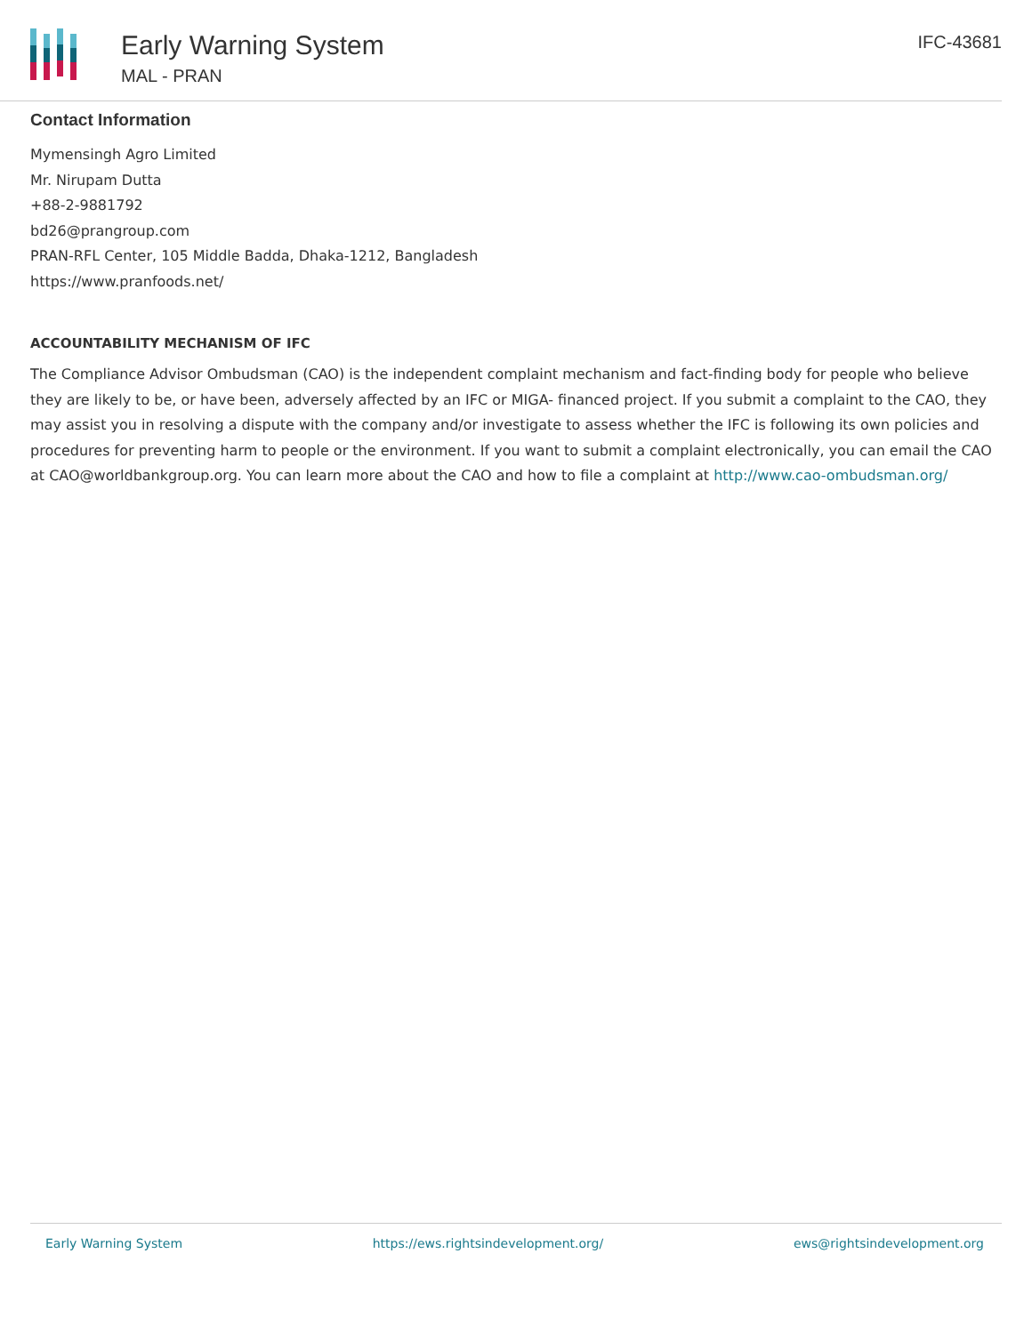Early Warning System
MAL - PRAN
IFC-43681
Contact Information
Mymensingh Agro Limited
Mr. Nirupam Dutta
+88-2-9881792
bd26@prangroup.com
PRAN-RFL Center, 105 Middle Badda, Dhaka-1212, Bangladesh
https://www.pranfoods.net/
ACCOUNTABILITY MECHANISM OF IFC
The Compliance Advisor Ombudsman (CAO) is the independent complaint mechanism and fact-finding body for people who believe they are likely to be, or have been, adversely affected by an IFC or MIGA- financed project. If you submit a complaint to the CAO, they may assist you in resolving a dispute with the company and/or investigate to assess whether the IFC is following its own policies and procedures for preventing harm to people or the environment. If you want to submit a complaint electronically, you can email the CAO at CAO@worldbankgroup.org. You can learn more about the CAO and how to file a complaint at http://www.cao-ombudsman.org/
Early Warning System https://ews.rightsindevelopment.org/ ews@rightsindevelopment.org